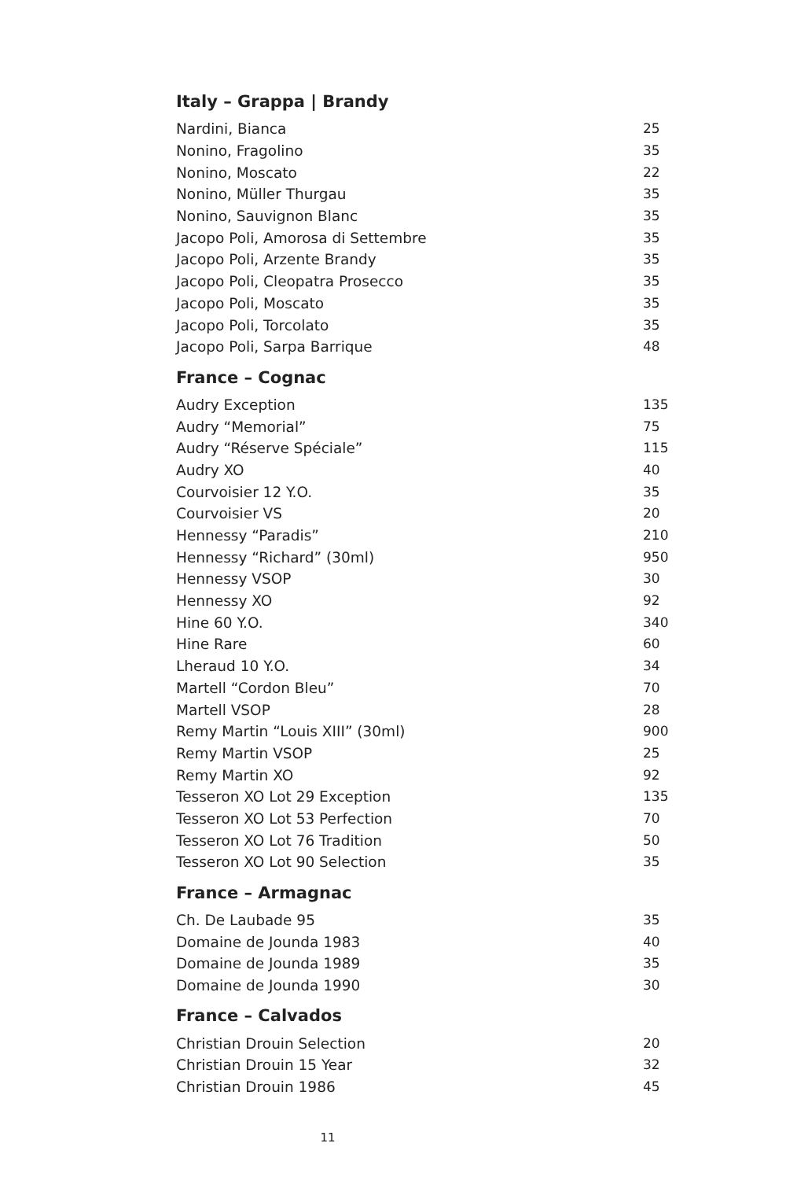Italy – Grappa | Brandy
| Nardini, Bianca | 25 |
| Nonino, Fragolino | 35 |
| Nonino, Moscato | 22 |
| Nonino, Müller Thurgau | 35 |
| Nonino, Sauvignon Blanc | 35 |
| Jacopo Poli, Amorosa di Settembre | 35 |
| Jacopo Poli, Arzente Brandy | 35 |
| Jacopo Poli, Cleopatra Prosecco | 35 |
| Jacopo Poli, Moscato | 35 |
| Jacopo Poli, Torcolato | 35 |
| Jacopo Poli, Sarpa Barrique | 48 |
France – Cognac
| Audry Exception | 135 |
| Audry “Memorial” | 75 |
| Audry “Réserve Spéciale” | 115 |
| Audry XO | 40 |
| Courvoisier 12 Y.O. | 35 |
| Courvoisier VS | 20 |
| Hennessy “Paradis” | 210 |
| Hennessy “Richard” (30ml) | 950 |
| Hennessy VSOP | 30 |
| Hennessy XO | 92 |
| Hine 60 Y.O. | 340 |
| Hine Rare | 60 |
| Lheraud 10 Y.O. | 34 |
| Martell “Cordon Bleu” | 70 |
| Martell VSOP | 28 |
| Remy Martin “Louis XIII” (30ml) | 900 |
| Remy Martin VSOP | 25 |
| Remy Martin XO | 92 |
| Tesseron XO Lot 29 Exception | 135 |
| Tesseron XO Lot 53 Perfection | 70 |
| Tesseron XO Lot 76 Tradition | 50 |
| Tesseron XO Lot 90 Selection | 35 |
France – Armagnac
| Ch. De Laubade 95 | 35 |
| Domaine de Jounda 1983 | 40 |
| Domaine de Jounda 1989 | 35 |
| Domaine de Jounda 1990 | 30 |
France – Calvados
| Christian Drouin Selection | 20 |
| Christian Drouin 15 Year | 32 |
| Christian Drouin 1986 | 45 |
11